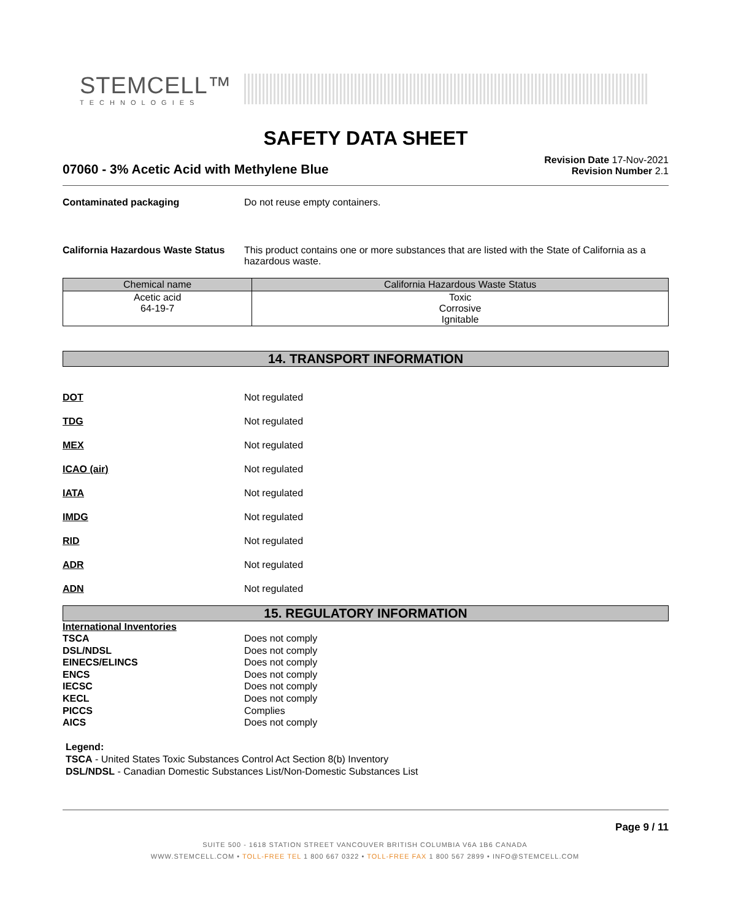STEMCELL™
TECHNOLOGIES
SAFETY DATA SHEET
07060 - 3% Acetic Acid with Methylene Blue
Revision Date 17-Nov-2021
Revision Number 2.1
Contaminated packaging Do not reuse empty containers.
California Hazardous Waste Status
This product contains one or more substances that are listed with the State of California as a hazardous waste.
| Chemical name | California Hazardous Waste Status |
| --- | --- |
| Acetic acid 64-19-7 | Toxic Corrosive Ignitable |
14. TRANSPORT INFORMATION
DOT Not regulated
TDG Not regulated
MEX Not regulated
ICAO (air) Not regulated
IATA Not regulated
IMDG Not regulated
RID Not regulated
ADR Not regulated
ADN Not regulated
15. REGULATORY INFORMATION
International Inventories
TSCA Does not comply
DSL/NDSL Does not comply
EINECS/ELINCS Does not comply
ENCS Does not comply
IECSC Does not comply
KECL Does not comply
PICCS Complies
AICS Does not comply
Legend:
TSCA - United States Toxic Substances Control Act Section 8(b) Inventory
DSL/NDSL - Canadian Domestic Substances List/Non-Domestic Substances List
Page 9 / 11
SUITE 500 - 1618 STATION STREET VANCOUVER BRITISH COLUMBIA V6A 1B6 CANADA
WWW.STEMCELL.COM • TOLL-FREE TEL 1 800 667 0322 • TOLL-FREE FAX 1 800 567 2899 • INFO@STEMCELL.COM